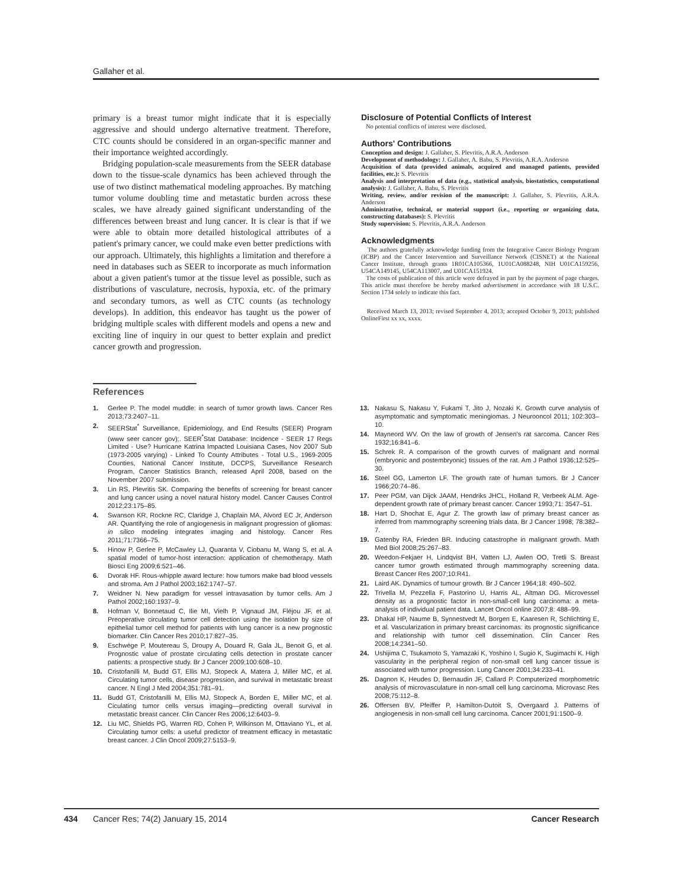Gallaher et al.
primary is a breast tumor might indicate that it is especially aggressive and should undergo alternative treatment. Therefore, CTC counts should be considered in an organ-specific manner and their importance weighted accordingly.
Bridging population-scale measurements from the SEER database down to the tissue-scale dynamics has been achieved through the use of two distinct mathematical modeling approaches. By matching tumor volume doubling time and metastatic burden across these scales, we have already gained significant understanding of the differences between breast and lung cancer. It is clear is that if we were able to obtain more detailed histological attributes of a patient's primary cancer, we could make even better predictions with our approach. Ultimately, this highlights a limitation and therefore a need in databases such as SEER to incorporate as much information about a given patient's tumor at the tissue level as possible, such as distributions of vasculature, necrosis, hypoxia, etc. of the primary and secondary tumors, as well as CTC counts (as technology develops). In addition, this endeavor has taught us the power of bridging multiple scales with different models and opens a new and exciting line of inquiry in our quest to better explain and predict cancer growth and progression.
Disclosure of Potential Conflicts of Interest
No potential conflicts of interest were disclosed.
Authors' Contributions
Conception and design: J. Gallaher, S. Plevritis, A.R.A. Anderson
Development of methodology: J. Gallaher, A. Babu, S. Plevritis, A.R.A. Anderson
Acquisition of data (provided animals, acquired and managed patients, provided facilities, etc.): S. Plevritis
Analysis and interpretation of data (e.g., statistical analysis, biostatistics, computational analysis): J. Gallaher, A. Babu, S. Plevritis
Writing, review, and/or revision of the manuscript: J. Gallaher, S. Plevritis, A.R.A. Anderson
Administrative, technical, or material support (i.e., reporting or organizing data, constructing databases): S. Plevritis
Study supervision: S. Plevritis, A.R.A. Anderson
Acknowledgments
The authors gratefully acknowledge funding from the Integrative Cancer Biology Program (ICBP) and the Cancer Intervention and Surveillance Network (CISNET) at the National Cancer Institute, through grants 1R01CA105366, 1U01CA088248, NIH U01CA159256, U54CA149145, U54CA113007, and U01CA151924.
The costs of publication of this article were defrayed in part by the payment of page charges. This article must therefore be hereby marked advertisement in accordance with 18 U.S.C. Section 1734 solely to indicate this fact.
Received March 13, 2013; revised September 4, 2013; accepted October 9, 2013; published OnlineFirst xx xx, xxxx.
References
1. Gerlee P. The model muddle: in search of tumor growth laws. Cancer Res 2013;73:2407–11.
2. SEERStat<sup>*</sup> Surveillance, Epidemiology, and End Results (SEER) Program (www seer cancer gov);. SEER<sup>*</sup>Stat Database: Incidence - SEER 17 Regs Limited - Use? Hurricane Katrina Impacted Louisiana Cases, Nov 2007 Sub (1973-2005 varying) - Linked To County Attributes - Total U.S., 1969-2005 Counties, National Cancer Institute, DCCPS, Surveillance Research Program, Cancer Statistics Branch, released April 2008, based on the November 2007 submission.
3. Lin RS, Plevritis SK. Comparing the benefits of screening for breast cancer and lung cancer using a novel natural history model. Cancer Causes Control 2012;23:175–85.
4. Swanson KR, Rockne RC, Claridge J, Chaplain MA, Alvord EC Jr, Anderson AR. Quantifying the role of angiogenesis in malignant progression of gliomas: in silico modeling integrates imaging and histology. Cancer Res 2011;71:7366–75.
5. Hinow P, Gerlee P, McCawley LJ, Quaranta V, Ciobanu M, Wang S, et al. A spatial model of tumor-host interaction: application of chemotherapy. Math Biosci Eng 2009;6:521–46.
6. Dvorak HF. Rous-whipple award lecture: how tumors make bad blood vessels and stroma. Am J Pathol 2003;162:1747–57.
7. Weidner N. New paradigm for vessel intravasation by tumor cells. Am J Pathol 2002;160:1937–9.
8. Hofman V, Bonnetaud C, Ilie MI, Vielh P, Vignaud JM, Fléjou JF, et al. Preoperative circulating tumor cell detection using the isolation by size of epithelial tumor cell method for patients with lung cancer is a new prognostic biomarker. Clin Cancer Res 2010;17:827–35.
9. Eschwège P, Moutereau S, Droupy A, Douard R, Gala JL, Benoit G, et al. Prognostic value of prostate circulating cells detection in prostate cancer patients: a prospective study. Br J Cancer 2009;100:608–10.
10. Cristofanilli M, Budd GT, Ellis MJ, Stopeck A, Matera J, Miller MC, et al. Circulating tumor cells, disease progression, and survival in metastatic breast cancer. N Engl J Med 2004;351:781–91.
11. Budd GT, Cristofanilli M, Ellis MJ, Stopeck A, Borden E, Miller MC, et al. Ciculating tumor cells versus imaging—predicting overall survival in metastatic breast cancer. Clin Cancer Res 2006;12:6403–9.
12. Liu MC, Shields PG, Warren RD, Cohen P, Wilkinson M, Ottaviano YL, et al. Circulating tumor cells: a useful predictor of treatment efficacy in metastatic breast cancer. J Clin Oncol 2009;27:5153–9.
13. Nakasu S, Nakasu Y, Fukami T, Jito J, Nozaki K. Growth curve analysis of asymptomatic and symptomatic meningiomas. J Neurooncol 2011; 102:303–10.
14. Mayneord WV. On the law of growth of Jensen's rat sarcoma. Cancer Res 1932;16:841–6.
15. Schrek R. A comparison of the growth curves of malignant and normal (embryonic and postembryonic) tissues of the rat. Am J Pathol 1936;12:525–30.
16. Steel GG, Lamerton LF. The growth rate of human tumors. Br J Cancer 1966;20:74–86.
17. Peer PGM, van Dijck JAAM, Hendriks JHCL, Holland R, Verbeek ALM. Age-dependent growth rate of primary breast cancer. Cancer 1993;71: 3547–51.
18. Hart D, Shochat E, Agur Z. The growth law of primary breast cancer as inferred from mammography screening trials data. Br J Cancer 1998; 78:382–7.
19. Gatenby RA, Frieden BR. Inducing catastrophe in malignant growth. Math Med Biol 2008;25:267–83.
20. Weedon-Fekjaer H, Lindqvist BH, Vatten LJ, Awlen OO, Tretli S. Breast cancer tumor growth estimated through mammography screening data. Breast Cancer Res 2007;10:R41.
21. Laird AK. Dynamics of tumour growth. Br J Cancer 1964;18: 490–502.
22. Trivella M, Pezzella F, Pastorino U, Harris AL, Altman DG. Microvessel density as a prognostic factor in non-small-cell lung carcinoma: a meta-analysis of individual patient data. Lancet Oncol online 2007;8: 488–99.
23. Dhakal HP, Naume B, Synnestvedt M, Borgen E, Kaaresen R, Schlichting E, et al. Vascularization in primary breast carcinomas: its prognostic significance and relationship with tumor cell dissemination. Clin Cancer Res 2008;14:2341–50.
24. Ushijima C, Tsukamoto S, Yamazaki K, Yoshino I, Sugio K, Sugimachi K. High vascularity in the peripheral region of non-small cell lung cancer tissue is associated with tumor progression. Lung Cancer 2001;34:233–41.
25. Dagnon K, Heudes D, Bernaudin JF, Callard P. Computerized morphometric analysis of microvasculature in non-small cell lung carcinoma. Microvasc Res 2008;75:112–8.
26. Offersen BV, Pfeiffer P, Hamilton-Dutoit S, Overgaard J. Patterns of angiogenesis in non-small cell lung carcinoma. Cancer 2001;91:1500–9.
434 Cancer Res; 74(2) January 15, 2014 Cancer Research